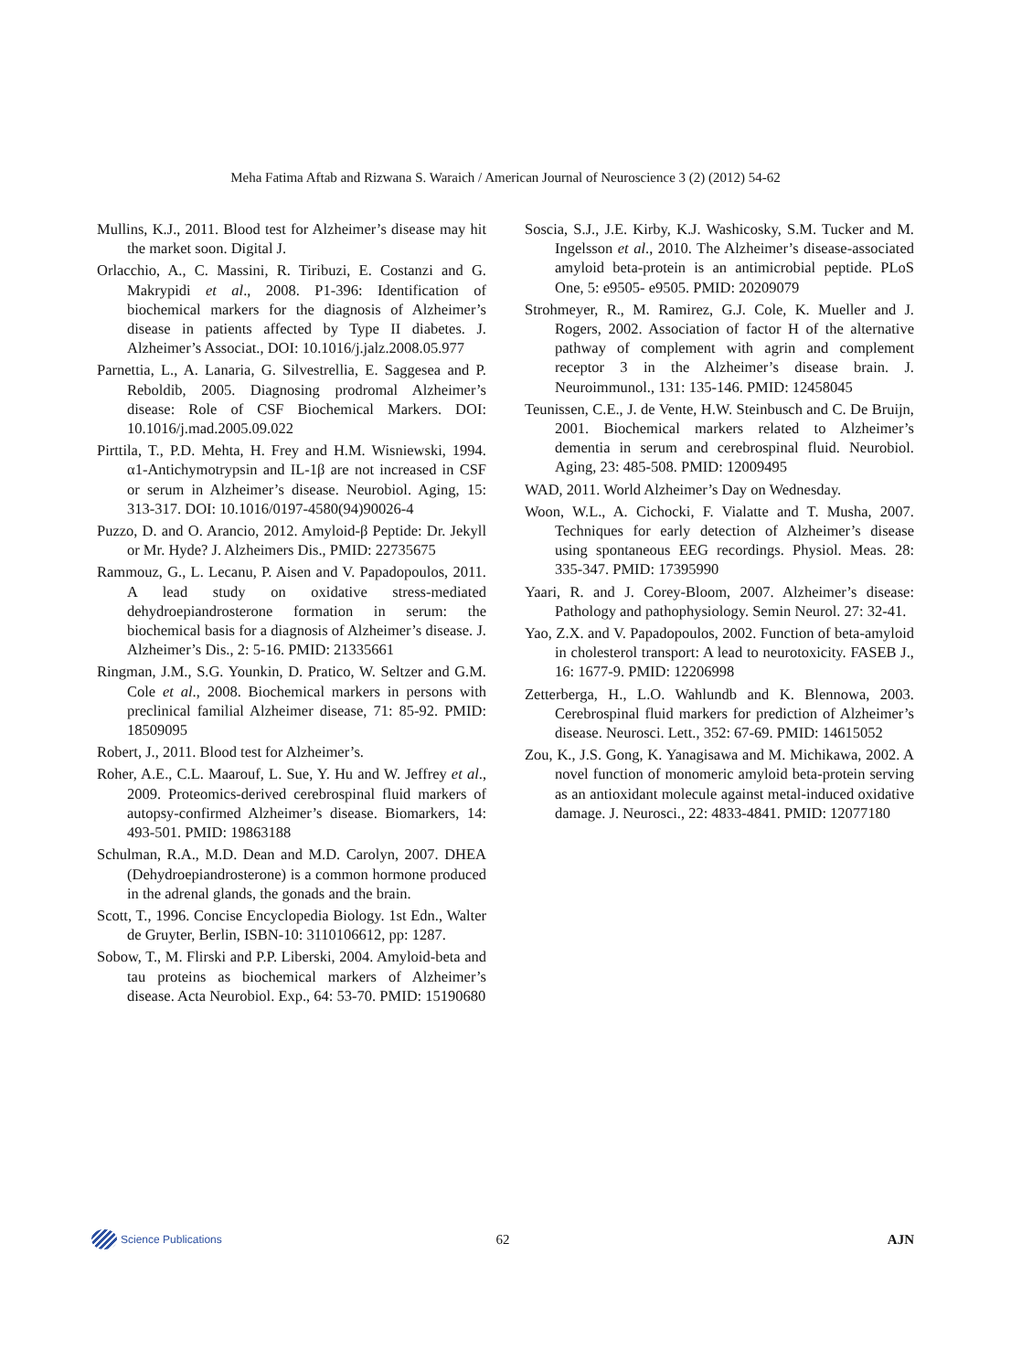Meha Fatima Aftab and Rizwana S. Waraich / American Journal of Neuroscience 3 (2) (2012) 54-62
Mullins, K.J., 2011. Blood test for Alzheimer’s disease may hit the market soon. Digital J.
Orlacchio, A., C. Massini, R. Tiribuzi, E. Costanzi and G. Makrypidi et al., 2008. P1-396: Identification of biochemical markers for the diagnosis of Alzheimer’s disease in patients affected by Type II diabetes. J. Alzheimer’s Associat., DOI: 10.1016/j.jalz.2008.05.977
Parnettia, L., A. Lanaria, G. Silvestrellia, E. Saggesea and P. Reboldib, 2005. Diagnosing prodromal Alzheimer’s disease: Role of CSF Biochemical Markers. DOI: 10.1016/j.mad.2005.09.022
Pirttila, T., P.D. Mehta, H. Frey and H.M. Wisniewski, 1994. α1-Antichymotrypsin and IL-1β are not increased in CSF or serum in Alzheimer’s disease. Neurobiol. Aging, 15: 313-317. DOI: 10.1016/0197-4580(94)90026-4
Puzzo, D. and O. Arancio, 2012. Amyloid-β Peptide: Dr. Jekyll or Mr. Hyde? J. Alzheimers Dis., PMID: 22735675
Rammouz, G., L. Lecanu, P. Aisen and V. Papadopoulos, 2011. A lead study on oxidative stress-mediated dehydroepiandrosterone formation in serum: the biochemical basis for a diagnosis of Alzheimer’s disease. J. Alzheimer’s Dis., 2: 5-16. PMID: 21335661
Ringman, J.M., S.G. Younkin, D. Pratico, W. Seltzer and G.M. Cole et al., 2008. Biochemical markers in persons with preclinical familial Alzheimer disease, 71: 85-92. PMID: 18509095
Robert, J., 2011. Blood test for Alzheimer’s.
Roher, A.E., C.L. Maarouf, L. Sue, Y. Hu and W. Jeffrey et al., 2009. Proteomics-derived cerebrospinal fluid markers of autopsy-confirmed Alzheimer’s disease. Biomarkers, 14: 493-501. PMID: 19863188
Schulman, R.A., M.D. Dean and M.D. Carolyn, 2007. DHEA (Dehydroepiandrosterone) is a common hormone produced in the adrenal glands, the gonads and the brain.
Scott, T., 1996. Concise Encyclopedia Biology. 1st Edn., Walter de Gruyter, Berlin, ISBN-10: 3110106612, pp: 1287.
Sobow, T., M. Flirski and P.P. Liberski, 2004. Amyloid-beta and tau proteins as biochemical markers of Alzheimer’s disease. Acta Neurobiol. Exp., 64: 53-70. PMID: 15190680
Soscia, S.J., J.E. Kirby, K.J. Washicosky, S.M. Tucker and M. Ingelsson et al., 2010. The Alzheimer’s disease-associated amyloid beta-protein is an antimicrobial peptide. PLoS One, 5: e9505- e9505. PMID: 20209079
Strohmeyer, R., M. Ramirez, G.J. Cole, K. Mueller and J. Rogers, 2002. Association of factor H of the alternative pathway of complement with agrin and complement receptor 3 in the Alzheimer’s disease brain. J. Neuroimmunol., 131: 135-146. PMID: 12458045
Teunissen, C.E., J. de Vente, H.W. Steinbusch and C. De Bruijn, 2001. Biochemical markers related to Alzheimer’s dementia in serum and cerebrospinal fluid. Neurobiol. Aging, 23: 485-508. PMID: 12009495
WAD, 2011. World Alzheimer’s Day on Wednesday.
Woon, W.L., A. Cichocki, F. Vialatte and T. Musha, 2007. Techniques for early detection of Alzheimer’s disease using spontaneous EEG recordings. Physiol. Meas. 28: 335-347. PMID: 17395990
Yaari, R. and J. Corey-Bloom, 2007. Alzheimer’s disease: Pathology and pathophysiology. Semin Neurol. 27: 32-41.
Yao, Z.X. and V. Papadopoulos, 2002. Function of beta-amyloid in cholesterol transport: A lead to neurotoxicity. FASEB J., 16: 1677-9. PMID: 12206998
Zetterberga, H., L.O. Wahlundb and K. Blennowa, 2003. Cerebrospinal fluid markers for prediction of Alzheimer’s disease. Neurosci. Lett., 352: 67-69. PMID: 14615052
Zou, K., J.S. Gong, K. Yanagisawa and M. Michikawa, 2002. A novel function of monomeric amyloid beta-protein serving as an antioxidant molecule against metal-induced oxidative damage. J. Neurosci., 22: 4833-4841. PMID: 12077180
Science Publications
62 AJN